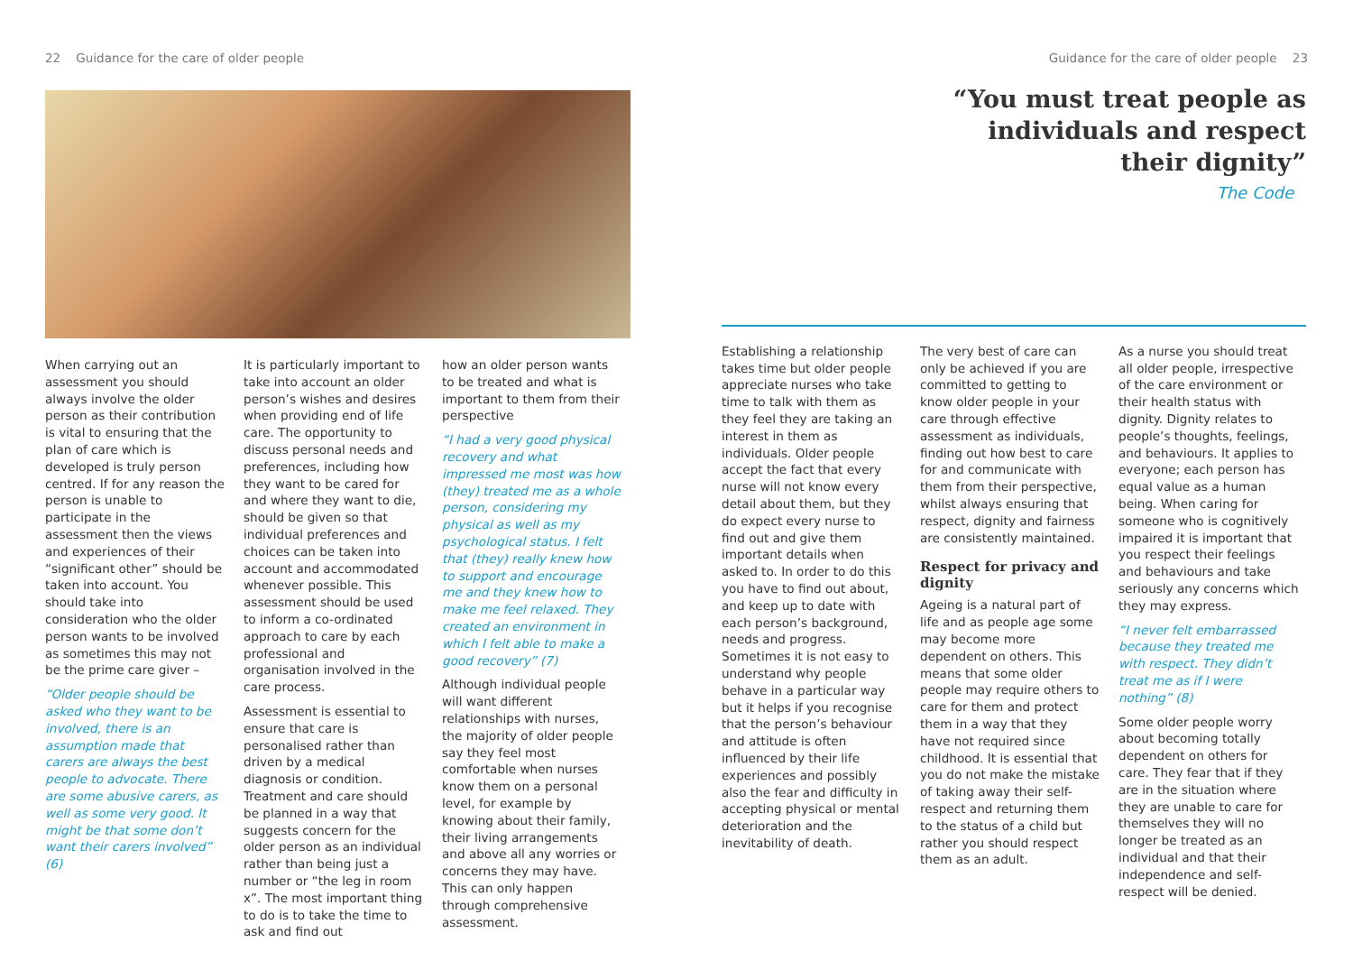22 Guidance for the care of older people
When carrying out an assessment you should always involve the older person as their contribution is vital to ensuring that the plan of care which is developed is truly person centred. If for any reason the person is unable to participate in the assessment then the views and experiences of their “significant other” should be taken into account. You should take into consideration who the older person wants to be involved as sometimes this may not be the prime care giver –
“Older people should be asked who they want to be involved, there is an assumption made that carers are always the best people to advocate. There are some abusive carers, as well as some very good. It might be that some don’t want their carers involved” (6)
It is particularly important to take into account an older person’s wishes and desires when providing end of life care. The opportunity to discuss personal needs and preferences, including how they want to be cared for and where they want to die, should be given so that individual preferences and choices can be taken into account and accommodated whenever possible. This assessment should be used to inform a co-ordinated approach to care by each professional and organisation involved in the care process.
Assessment is essential to ensure that care is personalised rather than driven by a medical diagnosis or condition. Treatment and care should be planned in a way that suggests concern for the older person as an individual rather than being just a number or “the leg in room x”. The most important thing to do is to take the time to ask and find out
how an older person wants to be treated and what is important to them from their perspective
“I had a very good physical recovery and what impressed me most was how (they) treated me as a whole person, considering my physical as well as my psychological status. I felt that (they) really knew how to support and encourage me and they knew how to make me feel relaxed. They created an environment in which I felt able to make a good recovery” (7)
Although individual people will want different relationships with nurses, the majority of older people say they feel most comfortable when nurses know them on a personal level, for example by knowing about their family, their living arrangements and above all any worries or concerns they may have. This can only happen through comprehensive assessment.
Guidance for the care of older people 23
“You must treat people as
individuals and respect
their dignity”
The Code
Establishing a relationship takes time but older people appreciate nurses who take time to talk with them as they feel they are taking an interest in them as individuals. Older people accept the fact that every nurse will not know every detail about them, but they do expect every nurse to find out and give them important details when asked to. In order to do this you have to find out about, and keep up to date with each person’s background, needs and progress. Sometimes it is not easy to understand why people behave in a particular way but it helps if you recognise that the person’s behaviour and attitude is often influenced by their life experiences and possibly also the fear and difficulty in accepting physical or mental deterioration and the inevitability of death.
The very best of care can only be achieved if you are committed to getting to know older people in your care through effective assessment as individuals, finding out how best to care for and communicate with them from their perspective, whilst always ensuring that respect, dignity and fairness are consistently maintained.
Respect for privacy and dignity
Ageing is a natural part of life and as people age some may become more dependent on others. This means that some older people may require others to care for them and protect them in a way that they have not required since childhood. It is essential that you do not make the mistake of taking away their self-respect and returning them to the status of a child but rather you should respect them as an adult.
As a nurse you should treat all older people, irrespective of the care environment or their health status with dignity. Dignity relates to people’s thoughts, feelings, and behaviours. It applies to everyone; each person has equal value as a human being. When caring for someone who is cognitively impaired it is important that you respect their feelings and behaviours and take seriously any concerns which they may express.
“I never felt embarrassed because they treated me with respect. They didn’t treat me as if I were nothing” (8)
Some older people worry about becoming totally dependent on others for care. They fear that if they are in the situation where they are unable to care for themselves they will no longer be treated as an individual and that their independence and self-respect will be denied.